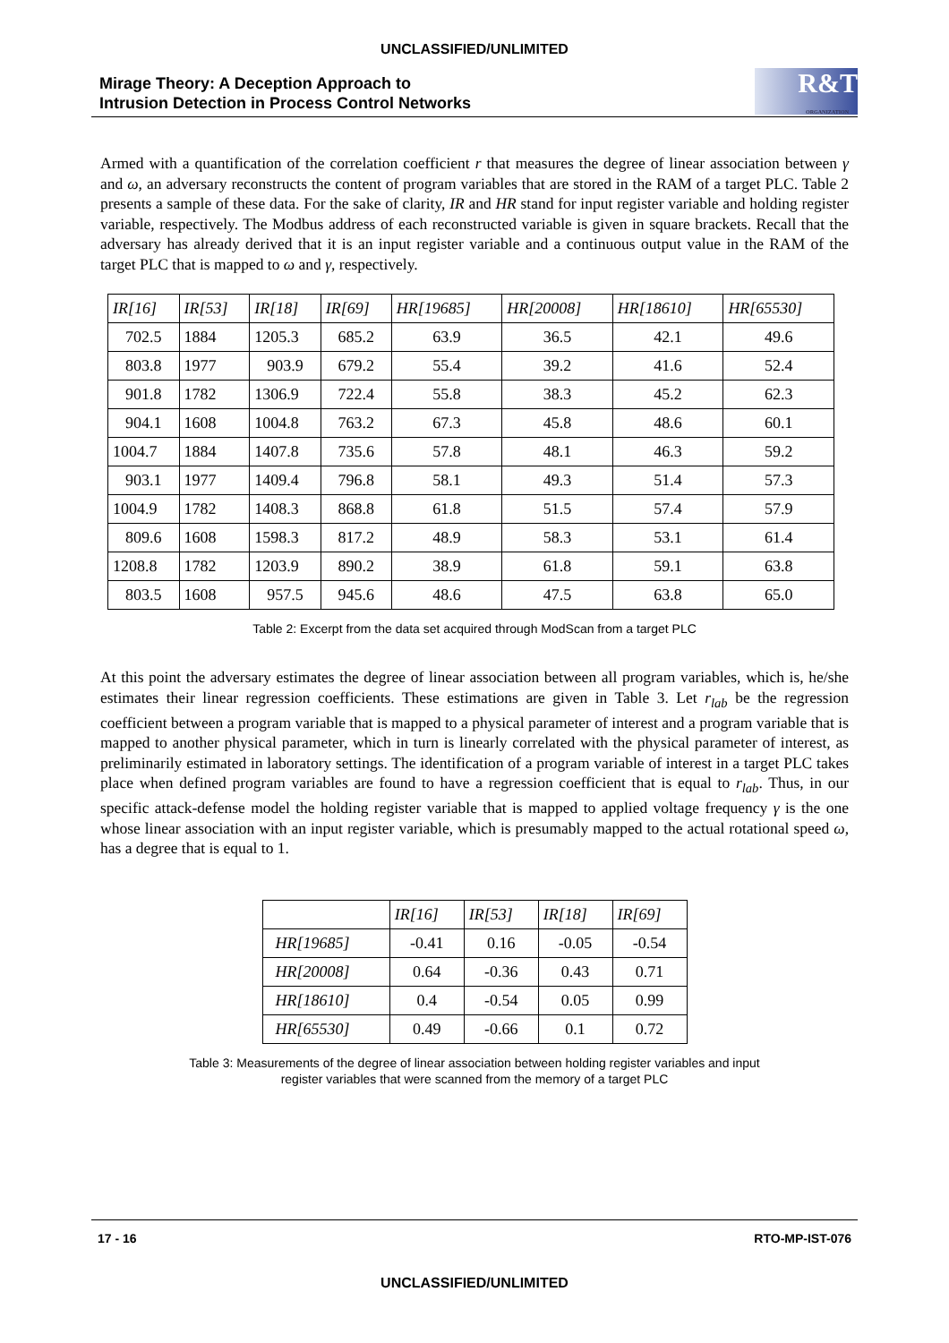UNCLASSIFIED/UNLIMITED
Mirage Theory: A Deception Approach to
Intrusion Detection in Process Control Networks
R&T
ORGANIZATION
Armed with a quantification of the correlation coefficient r that measures the degree of linear association between γ and ω, an adversary reconstructs the content of program variables that are stored in the RAM of a target PLC. Table 2 presents a sample of these data. For the sake of clarity, IR and HR stand for input register variable and holding register variable, respectively. The Modbus address of each reconstructed variable is given in square brackets. Recall that the adversary has already derived that it is an input register variable and a continuous output value in the RAM of the target PLC that is mapped to ω and γ, respectively.
| IR[16] | IR[53] | IR[18] | IR[69] | HR[19685] | HR[20008] | HR[18610] | HR[65530] |
| --- | --- | --- | --- | --- | --- | --- | --- |
| 702.5 | 1884 | 1205.3 | 685.2 | 63.9 | 36.5 | 42.1 | 49.6 |
| 803.8 | 1977 | 903.9 | 679.2 | 55.4 | 39.2 | 41.6 | 52.4 |
| 901.8 | 1782 | 1306.9 | 722.4 | 55.8 | 38.3 | 45.2 | 62.3 |
| 904.1 | 1608 | 1004.8 | 763.2 | 67.3 | 45.8 | 48.6 | 60.1 |
| 1004.7 | 1884 | 1407.8 | 735.6 | 57.8 | 48.1 | 46.3 | 59.2 |
| 903.1 | 1977 | 1409.4 | 796.8 | 58.1 | 49.3 | 51.4 | 57.3 |
| 1004.9 | 1782 | 1408.3 | 868.8 | 61.8 | 51.5 | 57.4 | 57.9 |
| 809.6 | 1608 | 1598.3 | 817.2 | 48.9 | 58.3 | 53.1 | 61.4 |
| 1208.8 | 1782 | 1203.9 | 890.2 | 38.9 | 61.8 | 59.1 | 63.8 |
| 803.5 | 1608 | 957.5 | 945.6 | 48.6 | 47.5 | 63.8 | 65.0 |
Table 2: Excerpt from the data set acquired through ModScan from a target PLC
At this point the adversary estimates the degree of linear association between all program variables, which is, he/she estimates their linear regression coefficients. These estimations are given in Table 3. Let r<sub>lab</sub> be the regression coefficient between a program variable that is mapped to a physical parameter of interest and a program variable that is mapped to another physical parameter, which in turn is linearly correlated with the physical parameter of interest, as preliminarily estimated in laboratory settings. The identification of a program variable of interest in a target PLC takes place when defined program variables are found to have a regression coefficient that is equal to r<sub>lab</sub>. Thus, in our specific attack-defense model the holding register variable that is mapped to applied voltage frequency γ is the one whose linear association with an input register variable, which is presumably mapped to the actual rotational speed ω, has a degree that is equal to 1.
| | IR[16] | IR[53] | IR[18] | IR[69] |
| --- | --- | --- | --- | --- |
| HR[19685] | -0.41 | 0.16 | -0.05 | -0.54 |
| HR[20008] | 0.64 | -0.36 | 0.43 | 0.71 |
| HR[18610] | 0.4 | -0.54 | 0.05 | 0.99 |
| HR[65530] | 0.49 | -0.66 | 0.1 | 0.72 |
Table 3: Measurements of the degree of linear association between holding register variables and input
register variables that were scanned from the memory of a target PLC
17 - 16 RTO-MP-IST-076
UNCLASSIFIED/UNLIMITED